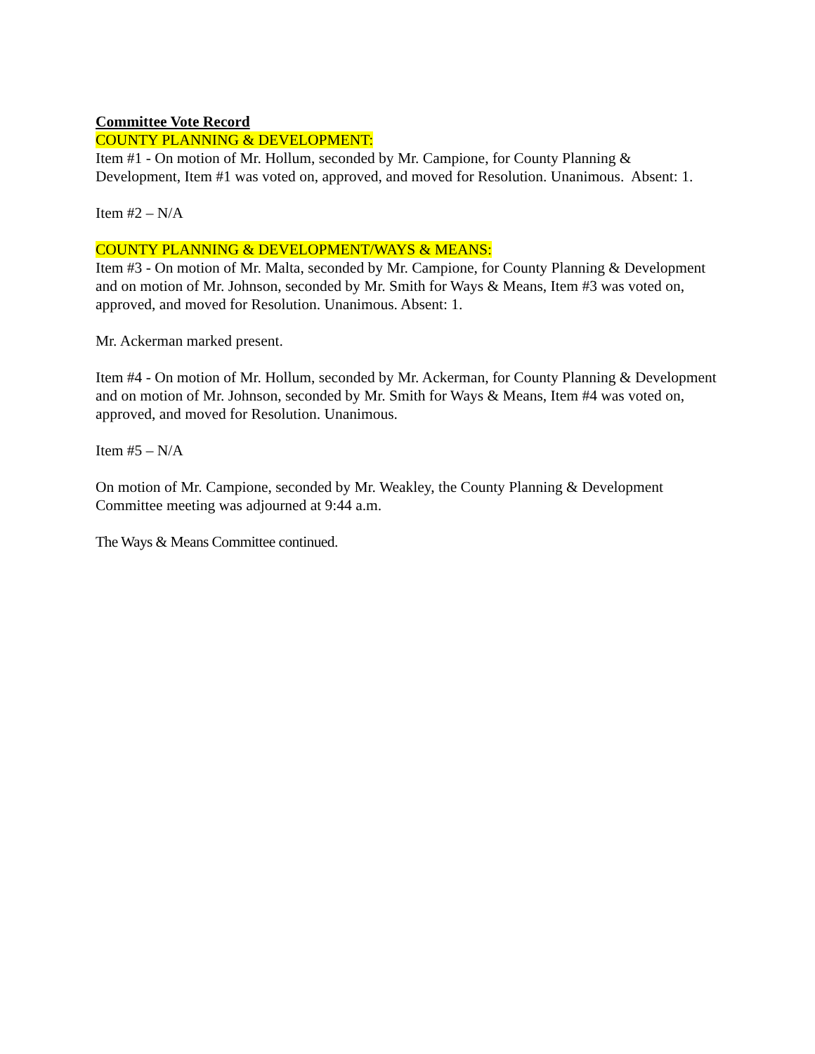Committee Vote Record
COUNTY PLANNING & DEVELOPMENT:
Item #1 - On motion of Mr. Hollum, seconded by Mr. Campione, for County Planning & Development, Item #1 was voted on, approved, and moved for Resolution. Unanimous. Absent: 1.
Item #2 – N/A
COUNTY PLANNING & DEVELOPMENT/WAYS & MEANS:
Item #3 - On motion of Mr. Malta, seconded by Mr. Campione, for County Planning & Development and on motion of Mr. Johnson, seconded by Mr. Smith for Ways & Means, Item #3 was voted on, approved, and moved for Resolution. Unanimous. Absent: 1.
Mr. Ackerman marked present.
Item #4 - On motion of Mr. Hollum, seconded by Mr. Ackerman, for County Planning & Development and on motion of Mr. Johnson, seconded by Mr. Smith for Ways & Means, Item #4 was voted on, approved, and moved for Resolution. Unanimous.
Item #5 – N/A
On motion of Mr. Campione, seconded by Mr. Weakley, the County Planning & Development Committee meeting was adjourned at 9:44 a.m.
The Ways & Means Committee continued.